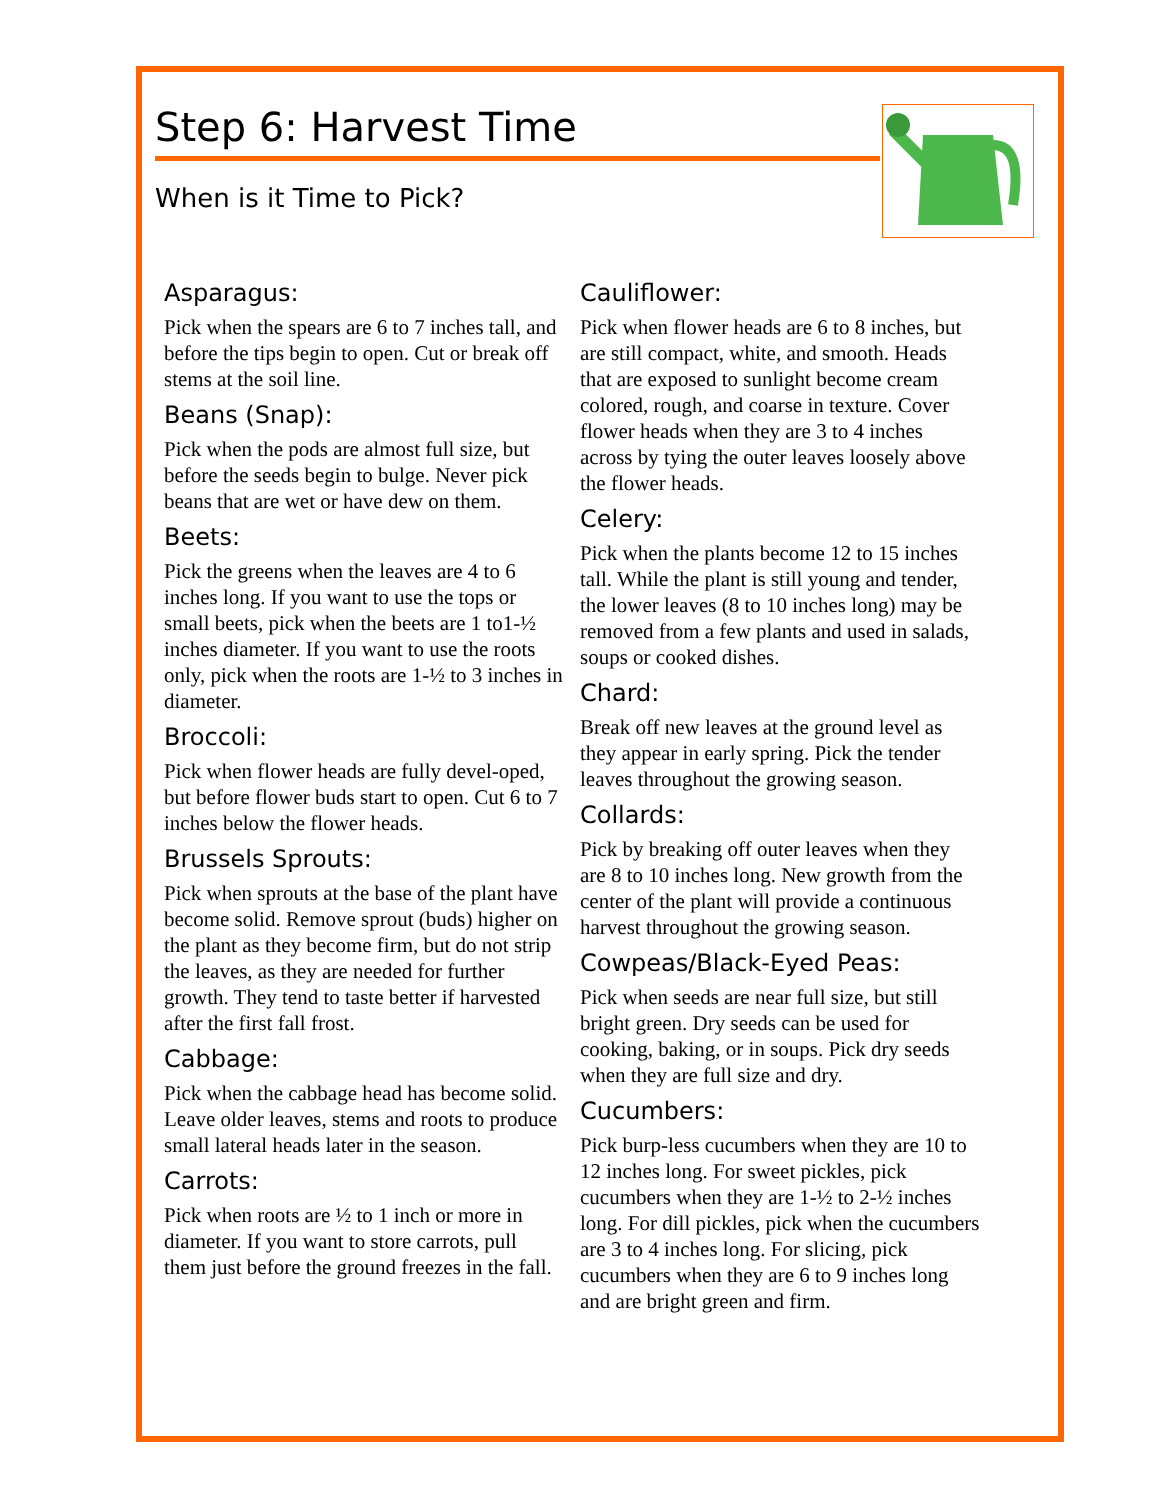Step 6: Harvest Time
When is it Time to Pick?
Asparagus:
Pick when the spears are 6 to 7 inches tall, and before the tips begin to open. Cut or break off stems at the soil line.
Beans (Snap):
Pick when the pods are almost full size, but before the seeds begin to bulge. Never pick beans that are wet or have dew on them.
Beets:
Pick the greens when the leaves are 4 to 6 inches long. If you want to use the tops or small beets, pick when the beets are 1 to1-½ inches diameter. If you want to use the roots only, pick when the roots are 1-½ to 3 inches in diameter.
Broccoli:
Pick when flower heads are fully devel-oped, but before flower buds start to open. Cut 6 to 7 inches below the flower heads.
Brussels Sprouts:
Pick when sprouts at the base of the plant have become solid. Remove sprout (buds) higher on the plant as they become firm, but do not strip the leaves, as they are needed for further growth. They tend to taste better if harvested after the first fall frost.
Cabbage:
Pick when the cabbage head has become solid. Leave older leaves, stems and roots to produce small lateral heads later in the season.
Carrots:
Pick when roots are ½ to 1 inch or more in diameter. If you want to store carrots, pull them just before the ground freezes in the fall.
Cauliflower:
Pick when flower heads are 6 to 8 inches, but are still compact, white, and smooth. Heads that are exposed to sunlight become cream colored, rough, and coarse in texture. Cover flower heads when they are 3 to 4 inches across by tying the outer leaves loosely above the flower heads.
Celery:
Pick when the plants become 12 to 15 inches tall. While the plant is still young and tender, the lower leaves (8 to 10 inches long) may be removed from a few plants and used in salads, soups or cooked dishes.
Chard:
Break off new leaves at the ground level as they appear in early spring. Pick the tender leaves throughout the growing season.
Collards:
Pick by breaking off outer leaves when they are 8 to 10 inches long. New growth from the center of the plant will provide a continuous harvest throughout the growing season.
Cowpeas/Black-Eyed Peas:
Pick when seeds are near full size, but still bright green. Dry seeds can be used for cooking, baking, or in soups. Pick dry seeds when they are full size and dry.
Cucumbers:
Pick burp-less cucumbers when they are 10 to 12 inches long. For sweet pickles, pick cucumbers when they are 1-½ to 2-½ inches long. For dill pickles, pick when the cucumbers are 3 to 4 inches long. For slicing, pick cucumbers when they are 6 to 9 inches long and are bright green and firm.